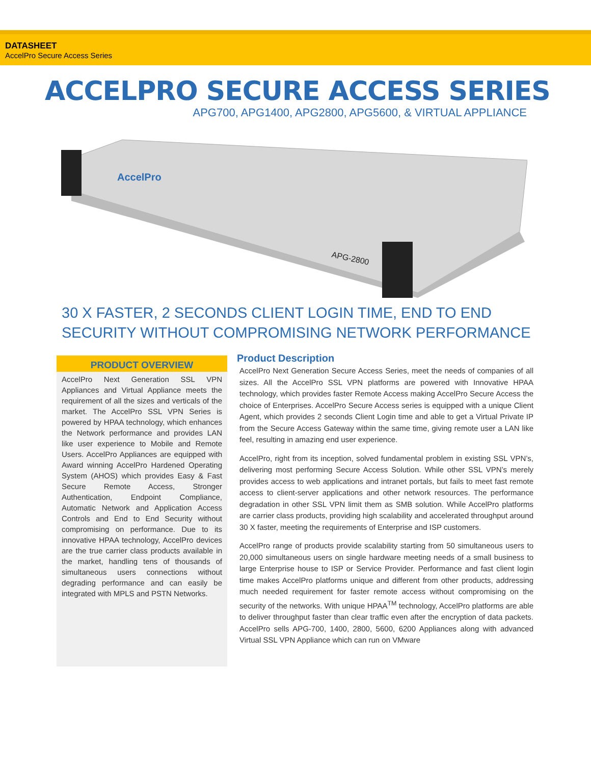DATASHEET
AccelPro Secure Access Series
ACCELPRO SECURE ACCESS SERIES
APG700, APG1400, APG2800, APG5600, & VIRTUAL APPLIANCE
AccelPro
APG-2800
30 X FASTER, 2 SECONDS CLIENT LOGIN TIME, END TO END
SECURITY WITHOUT COMPROMISING NETWORK PERFORMANCE
PRODUCT OVERVIEW
AccelPro Next Generation SSL VPN Appliances and Virtual Appliance meets the requirement of all the sizes and verticals of the market. The AccelPro SSL VPN Series is powered by HPAA technology, which enhances the Network performance and provides LAN like user experience to Mobile and Remote Users. AccelPro Appliances are equipped with Award winning AccelPro Hardened Operating System (AHOS) which provides Easy & Fast Secure Remote Access, Stronger Authentication, Endpoint Compliance, Automatic Network and Application Access Controls and End to End Security without compromising on performance. Due to its innovative HPAA technology, AccelPro devices are the true carrier class products available in the market, handling tens of thousands of simultaneous users connections without degrading performance and can easily be integrated with MPLS and PSTN Networks.
Product Description
AccelPro Next Generation Secure Access Series, meet the needs of companies of all sizes. All the AccelPro SSL VPN platforms are powered with Innovative HPAA technology, which provides faster Remote Access making AccelPro Secure Access the choice of Enterprises. AccelPro Secure Access series is equipped with a unique Client Agent, which provides 2 seconds Client Login time and able to get a Virtual Private IP from the Secure Access Gateway within the same time, giving remote user a LAN like feel, resulting in amazing end user experience.
AccelPro, right from its inception, solved fundamental problem in existing SSL VPN’s, delivering most performing Secure Access Solution. While other SSL VPN’s merely provides access to web applications and intranet portals, but fails to meet fast remote access to client-server applications and other network resources. The performance degradation in other SSL VPN limit them as SMB solution. While AccelPro platforms are carrier class products, providing high scalability and accelerated throughput around 30 X faster, meeting the requirements of Enterprise and ISP customers.
AccelPro range of products provide scalability starting from 50 simultaneous users to 20,000 simultaneous users on single hardware meeting needs of a small business to large Enterprise house to ISP or Service Provider. Performance and fast client login time makes AccelPro platforms unique and different from other products, addressing much needed requirement for faster remote access without compromising on the security of the networks. With unique HPAA<sup>TM</sup> technology, AccelPro platforms are able to deliver throughput faster than clear traffic even after the encryption of data packets. AccelPro sells APG-700, 1400, 2800, 5600, 6200 Appliances along with advanced Virtual SSL VPN Appliance which can run on VMware